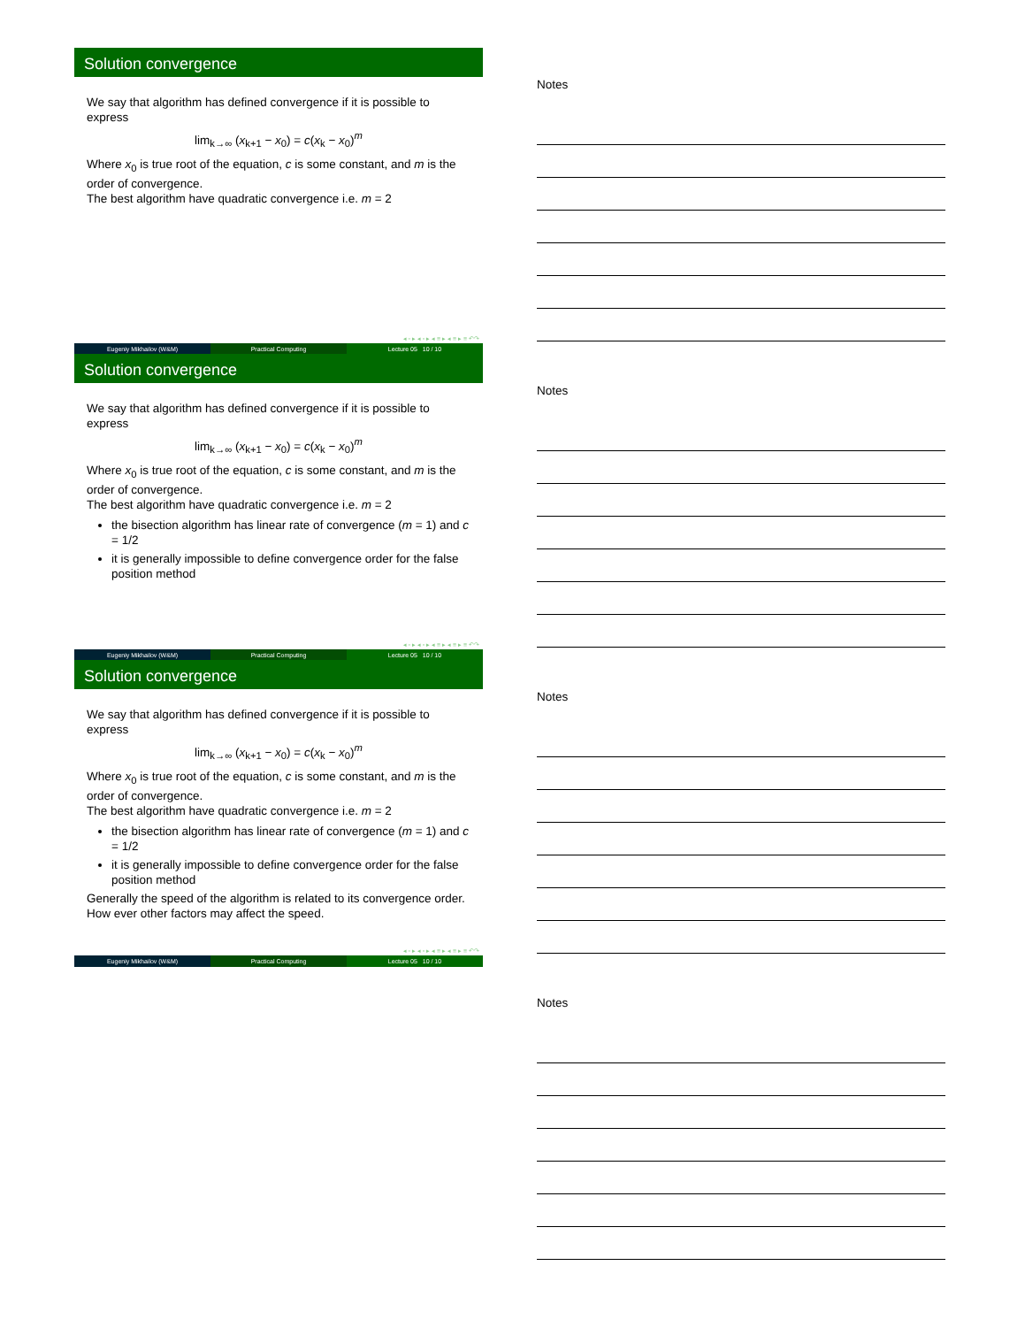Solution convergence
We say that algorithm has defined convergence if it is possible to express
lim<sub>k→∞</sub> (x<sub>k+1</sub> − x<sub>0</sub>) = c(x<sub>k</sub> − x<sub>0</sub>)<sup>m</sup>
Where x<sub>0</sub> is true root of the equation, c is some constant, and m is the order of convergence.
The best algorithm have quadratic convergence i.e. m = 2
◂ ▫ ▸ ◂ ▫ ▸ ◂ ≡ ▸ ◂ ≡ ▸ ≡ ↶↷
Eugeniy Mikhailov (W&M) Practical Computing Lecture 05 10 / 10
Solution convergence
We say that algorithm has defined convergence if it is possible to express
lim<sub>k→∞</sub> (x<sub>k+1</sub> − x<sub>0</sub>) = c(x<sub>k</sub> − x<sub>0</sub>)<sup>m</sup>
Where x<sub>0</sub> is true root of the equation, c is some constant, and m is the order of convergence.
The best algorithm have quadratic convergence i.e. m = 2
the bisection algorithm has linear rate of convergence (m = 1) and c = 1/2
it is generally impossible to define convergence order for the false position method
◂ ▫ ▸ ◂ ▫ ▸ ◂ ≡ ▸ ◂ ≡ ▸ ≡ ↶↷
Eugeniy Mikhailov (W&M) Practical Computing Lecture 05 10 / 10
Solution convergence
We say that algorithm has defined convergence if it is possible to express
lim<sub>k→∞</sub> (x<sub>k+1</sub> − x<sub>0</sub>) = c(x<sub>k</sub> − x<sub>0</sub>)<sup>m</sup>
Where x<sub>0</sub> is true root of the equation, c is some constant, and m is the order of convergence.
The best algorithm have quadratic convergence i.e. m = 2
the bisection algorithm has linear rate of convergence (m = 1) and c = 1/2
it is generally impossible to define convergence order for the false position method
Generally the speed of the algorithm is related to its convergence order. How ever other factors may affect the speed.
◂ ▫ ▸ ◂ ▫ ▸ ◂ ≡ ▸ ◂ ≡ ▸ ≡ ↶↷
Eugeniy Mikhailov (W&M) Practical Computing Lecture 05 10 / 10
Notes
Notes
Notes
Notes